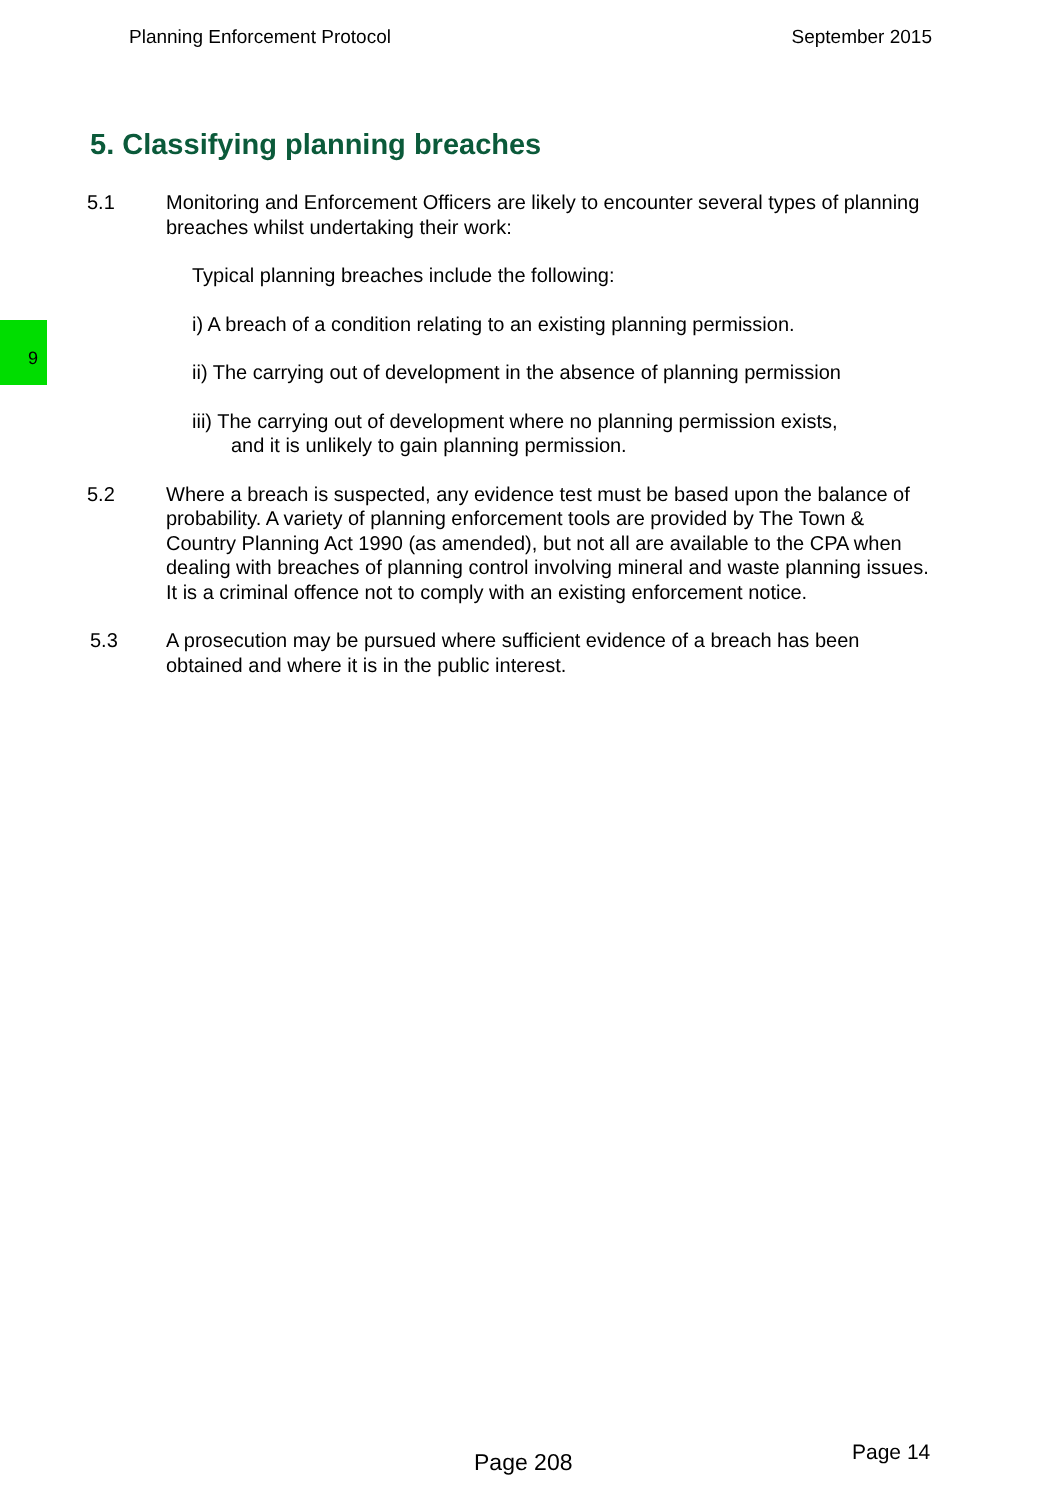Planning Enforcement Protocol September 2015
9
5. Classifying planning breaches
5.1 Monitoring and Enforcement Officers are likely to encounter several types of planning breaches whilst undertaking their work:
Typical planning breaches include the following:
i) A breach of a condition relating to an existing planning permission.
ii) The carrying out of development in the absence of planning permission
iii) The carrying out of development where no planning permission exists,
and it is unlikely to gain planning permission.
5.2 Where a breach is suspected, any evidence test must be based upon the balance of probability. A variety of planning enforcement tools are provided by The Town & Country Planning Act 1990 (as amended), but not all are available to the CPA when dealing with breaches of planning control involving mineral and waste planning issues. It is a criminal offence not to comply with an existing enforcement notice.
5.3 A prosecution may be pursued where sufficient evidence of a breach has been obtained and where it is in the public interest.
Page 208 Page 14